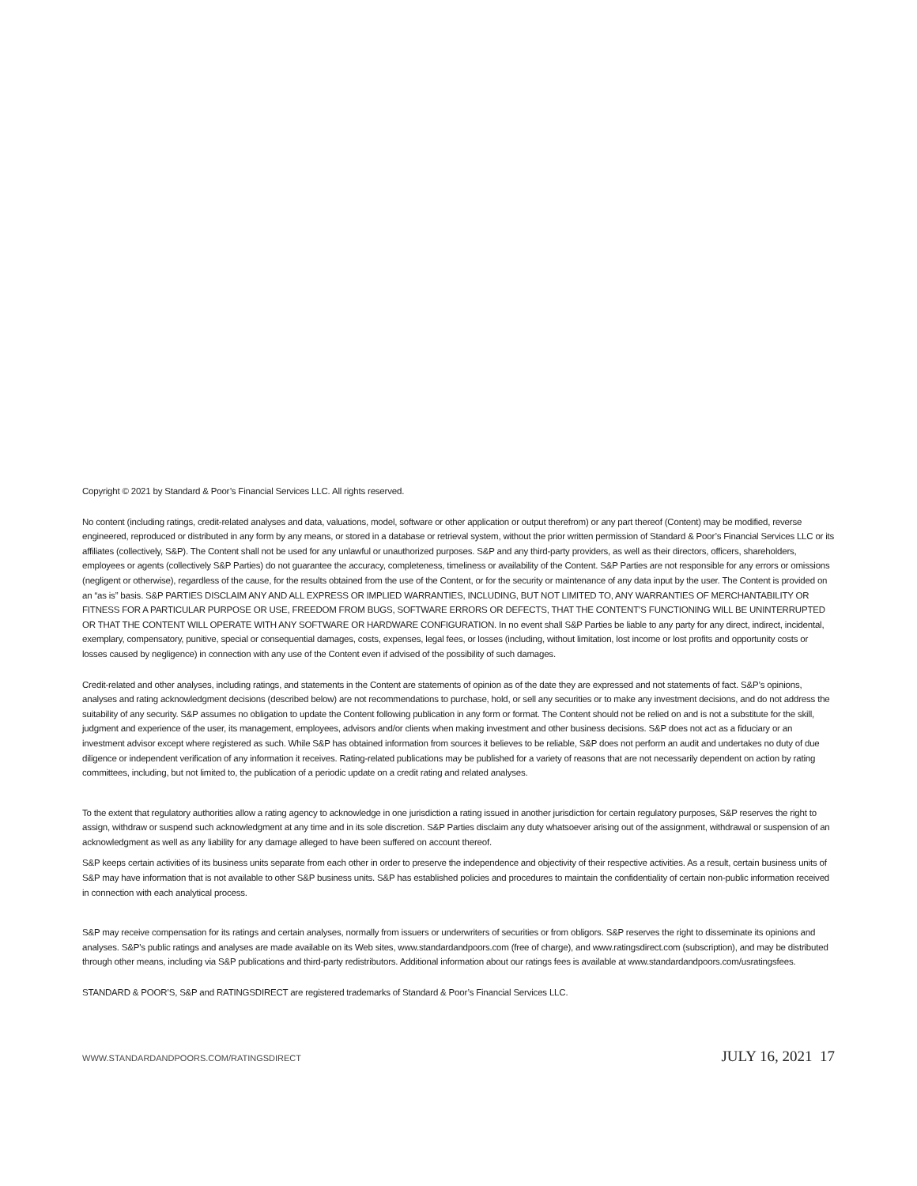Copyright © 2021 by Standard & Poor’s Financial Services LLC. All rights reserved.
No content (including ratings, credit-related analyses and data, valuations, model, software or other application or output therefrom) or any part thereof (Content) may be modified, reverse engineered, reproduced or distributed in any form by any means, or stored in a database or retrieval system, without the prior written permission of Standard & Poor’s Financial Services LLC or its affiliates (collectively, S&P). The Content shall not be used for any unlawful or unauthorized purposes. S&P and any third-party providers, as well as their directors, officers, shareholders, employees or agents (collectively S&P Parties) do not guarantee the accuracy, completeness, timeliness or availability of the Content. S&P Parties are not responsible for any errors or omissions (negligent or otherwise), regardless of the cause, for the results obtained from the use of the Content, or for the security or maintenance of any data input by the user. The Content is provided on an “as is” basis. S&P PARTIES DISCLAIM ANY AND ALL EXPRESS OR IMPLIED WARRANTIES, INCLUDING, BUT NOT LIMITED TO, ANY WARRANTIES OF MERCHANTABILITY OR FITNESS FOR A PARTICULAR PURPOSE OR USE, FREEDOM FROM BUGS, SOFTWARE ERRORS OR DEFECTS, THAT THE CONTENT’S FUNCTIONING WILL BE UNINTERRUPTED OR THAT THE CONTENT WILL OPERATE WITH ANY SOFTWARE OR HARDWARE CONFIGURATION. In no event shall S&P Parties be liable to any party for any direct, indirect, incidental, exemplary, compensatory, punitive, special or consequential damages, costs, expenses, legal fees, or losses (including, without limitation, lost income or lost profits and opportunity costs or losses caused by negligence) in connection with any use of the Content even if advised of the possibility of such damages.
Credit-related and other analyses, including ratings, and statements in the Content are statements of opinion as of the date they are expressed and not statements of fact. S&P’s opinions, analyses and rating acknowledgment decisions (described below) are not recommendations to purchase, hold, or sell any securities or to make any investment decisions, and do not address the suitability of any security. S&P assumes no obligation to update the Content following publication in any form or format. The Content should not be relied on and is not a substitute for the skill, judgment and experience of the user, its management, employees, advisors and/or clients when making investment and other business decisions. S&P does not act as a fiduciary or an investment advisor except where registered as such. While S&P has obtained information from sources it believes to be reliable, S&P does not perform an audit and undertakes no duty of due diligence or independent verification of any information it receives. Rating-related publications may be published for a variety of reasons that are not necessarily dependent on action by rating committees, including, but not limited to, the publication of a periodic update on a credit rating and related analyses.
To the extent that regulatory authorities allow a rating agency to acknowledge in one jurisdiction a rating issued in another jurisdiction for certain regulatory purposes, S&P reserves the right to assign, withdraw or suspend such acknowledgment at any time and in its sole discretion. S&P Parties disclaim any duty whatsoever arising out of the assignment, withdrawal or suspension of an acknowledgment as well as any liability for any damage alleged to have been suffered on account thereof.
S&P keeps certain activities of its business units separate from each other in order to preserve the independence and objectivity of their respective activities. As a result, certain business units of S&P may have information that is not available to other S&P business units. S&P has established policies and procedures to maintain the confidentiality of certain non-public information received in connection with each analytical process.
S&P may receive compensation for its ratings and certain analyses, normally from issuers or underwriters of securities or from obligors. S&P reserves the right to disseminate its opinions and analyses. S&P's public ratings and analyses are made available on its Web sites, www.standardandpoors.com (free of charge), and www.ratingsdirect.com (subscription), and may be distributed through other means, including via S&P publications and third-party redistributors. Additional information about our ratings fees is available at www.standardandpoors.com/usratingsfees.
STANDARD & POOR’S, S&P and RATINGSDIRECT are registered trademarks of Standard & Poor’s Financial Services LLC.
WWW.STANDARDANDPOORS.COM/RATINGSDIRECT JULY 16, 2021 17